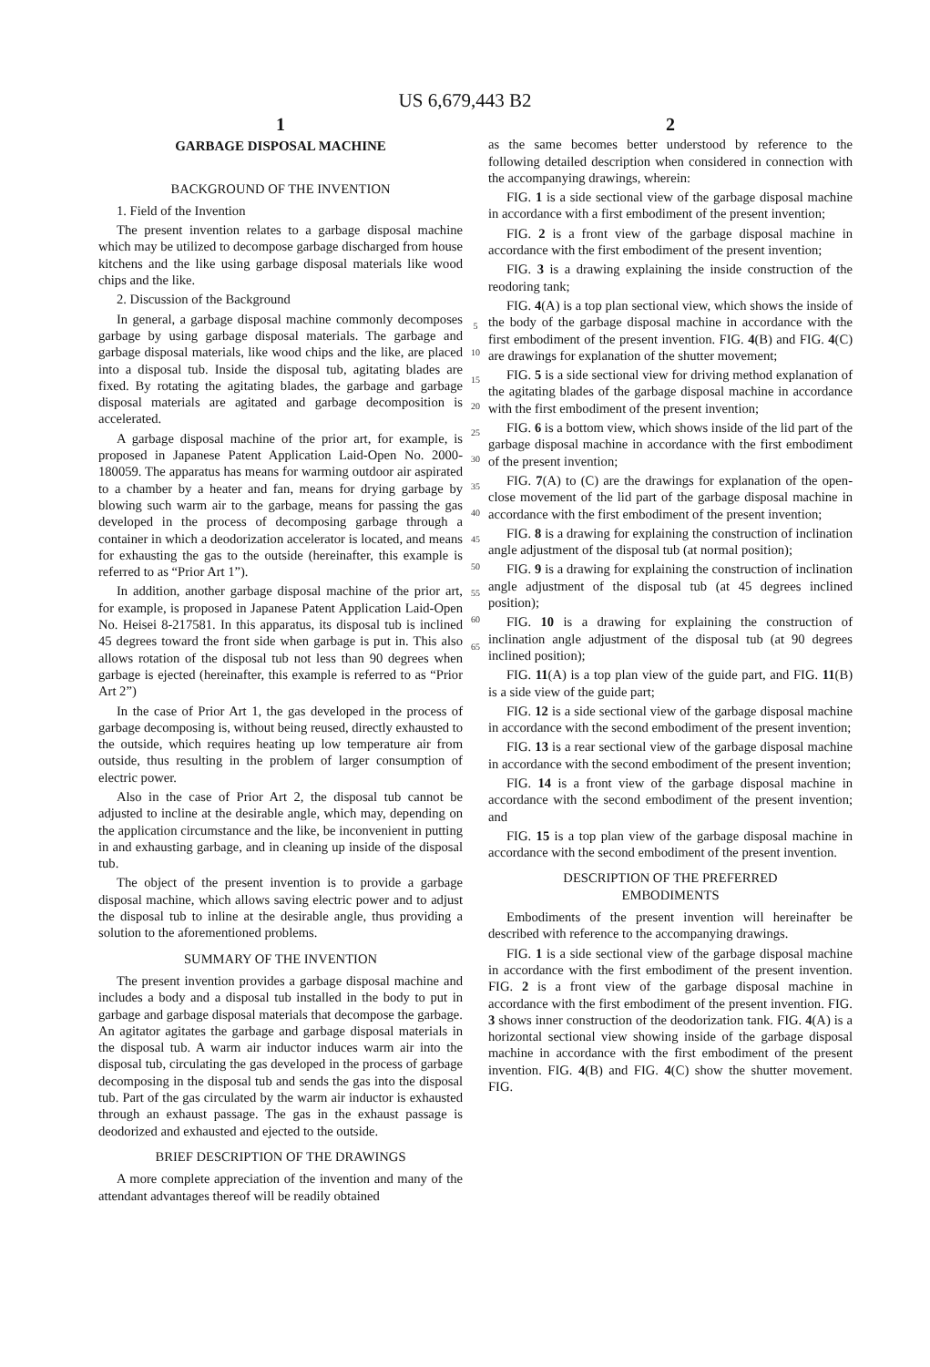US 6,679,443 B2
1
GARBAGE DISPOSAL MACHINE
BACKGROUND OF THE INVENTION
1. Field of the Invention
The present invention relates to a garbage disposal machine which may be utilized to decompose garbage discharged from house kitchens and the like using garbage disposal materials like wood chips and the like.
2. Discussion of the Background
In general, a garbage disposal machine commonly decomposes garbage by using garbage disposal materials. The garbage and garbage disposal materials, like wood chips and the like, are placed into a disposal tub. Inside the disposal tub, agitating blades are fixed. By rotating the agitating blades, the garbage and garbage disposal materials are agitated and garbage decomposition is accelerated.
A garbage disposal machine of the prior art, for example, is proposed in Japanese Patent Application Laid-Open No. 2000-180059. The apparatus has means for warming outdoor air aspirated to a chamber by a heater and fan, means for drying garbage by blowing such warm air to the garbage, means for passing the gas developed in the process of decomposing garbage through a container in which a deodorization accelerator is located, and means for exhausting the gas to the outside (hereinafter, this example is referred to as “Prior Art 1”).
In addition, another garbage disposal machine of the prior art, for example, is proposed in Japanese Patent Application Laid-Open No. Heisei 8-217581. In this apparatus, its disposal tub is inclined 45 degrees toward the front side when garbage is put in. This also allows rotation of the disposal tub not less than 90 degrees when garbage is ejected (hereinafter, this example is referred to as “Prior Art 2”)
In the case of Prior Art 1, the gas developed in the process of garbage decomposing is, without being reused, directly exhausted to the outside, which requires heating up low temperature air from outside, thus resulting in the problem of larger consumption of electric power.
Also in the case of Prior Art 2, the disposal tub cannot be adjusted to incline at the desirable angle, which may, depending on the application circumstance and the like, be inconvenient in putting in and exhausting garbage, and in cleaning up inside of the disposal tub.
The object of the present invention is to provide a garbage disposal machine, which allows saving electric power and to adjust the disposal tub to inline at the desirable angle, thus providing a solution to the aforementioned problems.
SUMMARY OF THE INVENTION
The present invention provides a garbage disposal machine and includes a body and a disposal tub installed in the body to put in garbage and garbage disposal materials that decompose the garbage. An agitator agitates the garbage and garbage disposal materials in the disposal tub. A warm air inductor induces warm air into the disposal tub, circulating the gas developed in the process of garbage decomposing in the disposal tub and sends the gas into the disposal tub. Part of the gas circulated by the warm air inductor is exhausted through an exhaust passage. The gas in the exhaust passage is deodorized and exhausted and ejected to the outside.
BRIEF DESCRIPTION OF THE DRAWINGS
A more complete appreciation of the invention and many of the attendant advantages thereof will be readily obtained
5
10
15
20
25
30
35
40
45
50
55
60
65
2
as the same becomes better understood by reference to the following detailed description when considered in connection with the accompanying drawings, wherein:
FIG. 1 is a side sectional view of the garbage disposal machine in accordance with a first embodiment of the present invention;
FIG. 2 is a front view of the garbage disposal machine in accordance with the first embodiment of the present invention;
FIG. 3 is a drawing explaining the inside construction of the reodoring tank;
FIG. 4(A) is a top plan sectional view, which shows the inside of the body of the garbage disposal machine in accordance with the first embodiment of the present invention. FIG. 4(B) and FIG. 4(C) are drawings for explanation of the shutter movement;
FIG. 5 is a side sectional view for driving method explanation of the agitating blades of the garbage disposal machine in accordance with the first embodiment of the present invention;
FIG. 6 is a bottom view, which shows inside of the lid part of the garbage disposal machine in accordance with the first embodiment of the present invention;
FIG. 7(A) to (C) are the drawings for explanation of the open-close movement of the lid part of the garbage disposal machine in accordance with the first embodiment of the present invention;
FIG. 8 is a drawing for explaining the construction of inclination angle adjustment of the disposal tub (at normal position);
FIG. 9 is a drawing for explaining the construction of inclination angle adjustment of the disposal tub (at 45 degrees inclined position);
FIG. 10 is a drawing for explaining the construction of inclination angle adjustment of the disposal tub (at 90 degrees inclined position);
FIG. 11(A) is a top plan view of the guide part, and FIG. 11(B) is a side view of the guide part;
FIG. 12 is a side sectional view of the garbage disposal machine in accordance with the second embodiment of the present invention;
FIG. 13 is a rear sectional view of the garbage disposal machine in accordance with the second embodiment of the present invention;
FIG. 14 is a front view of the garbage disposal machine in accordance with the second embodiment of the present invention; and
FIG. 15 is a top plan view of the garbage disposal machine in accordance with the second embodiment of the present invention.
DESCRIPTION OF THE PREFERRED
EMBODIMENTS
Embodiments of the present invention will hereinafter be described with reference to the accompanying drawings.
FIG. 1 is a side sectional view of the garbage disposal machine in accordance with the first embodiment of the present invention. FIG. 2 is a front view of the garbage disposal machine in accordance with the first embodiment of the present invention. FIG. 3 shows inner construction of the deodorization tank. FIG. 4(A) is a horizontal sectional view showing inside of the garbage disposal machine in accordance with the first embodiment of the present invention. FIG. 4(B) and FIG. 4(C) show the shutter movement. FIG.